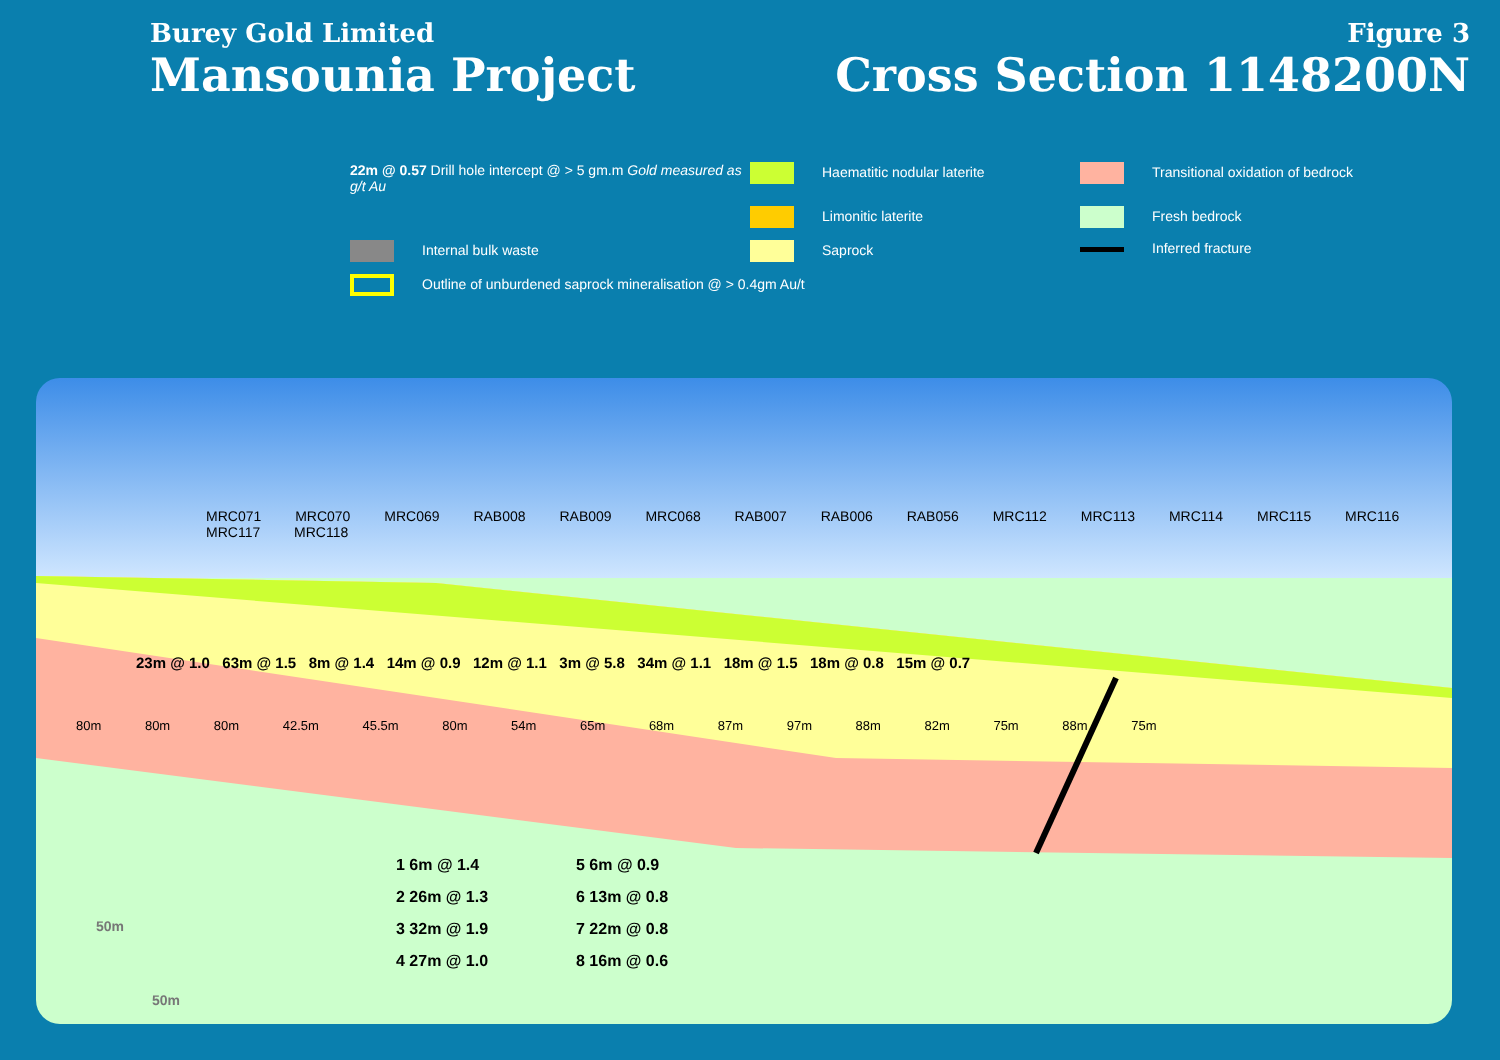Burey Gold Limited
Mansounia Project
Figure 3
Cross Section 1148200N
22m @ 0.57 Drill hole intercept @ > 5 gm.m Gold measured as g/t Au
Haematitic nodular laterite
Transitional oxidation of bedrock
Limonitic laterite
Fresh bedrock
Internal bulk waste
Saprock
Inferred fracture
Outline of unburdened saprock mineralisation @ > 0.4gm Au/t
23m @ 1.0 63m @ 1.5 8m @ 1.4 14m @ 0.9 12m @ 1.1 3m @ 5.8 34m @ 1.1 18m @ 1.5 18m @ 0.8 15m @ 0.7
MRC071 MRC070 MRC069 RAB008 RAB009 MRC068 RAB007 RAB006 RAB056 MRC112 MRC113 MRC114 MRC115 MRC116 MRC117 MRC118
80m 80m 80m 42.5m 45.5m 80m 54m 65m 68m 87m 97m 88m 82m 75m 88m 75m
1 6m @ 1.4
5 6m @ 0.9
2 26m @ 1.3
6 13m @ 0.8
3 32m @ 1.9
7 22m @ 0.8
4 27m @ 1.0
8 16m @ 0.6
50m
50m